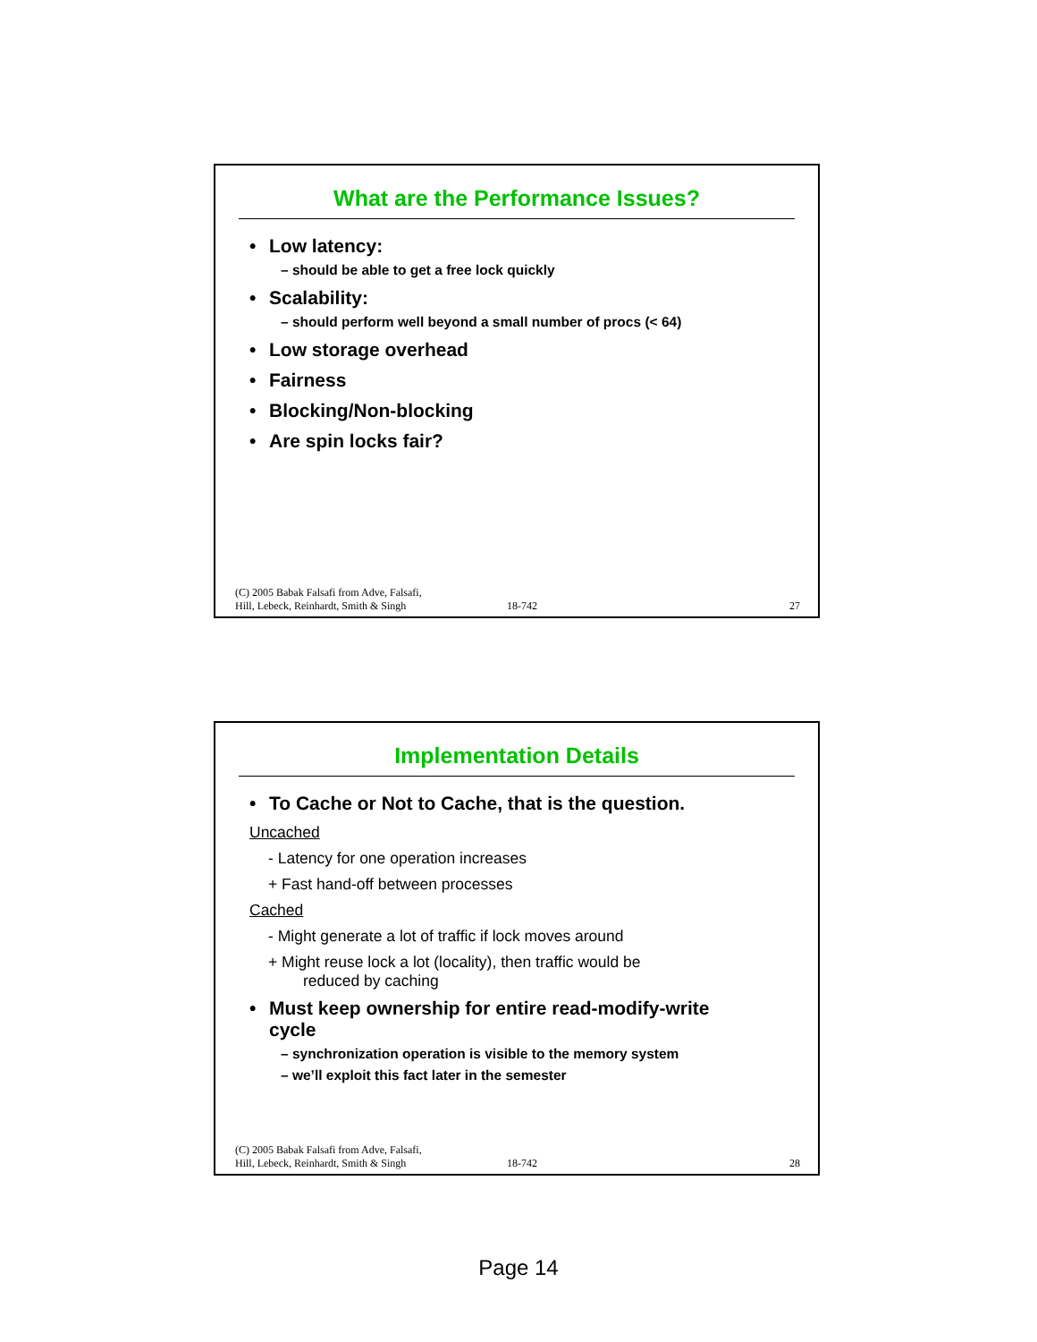What are the Performance Issues?
• Low latency:
– should be able to get a free lock quickly
• Scalability:
– should perform well beyond a small number of procs (< 64)
• Low storage overhead
• Fairness
• Blocking/Non-blocking
• Are spin locks fair?
(C) 2005 Babak Falsafi from Adve, Falsafi,
Hill, Lebeck, Reinhardt, Smith & Singh
18-742
27
Implementation Details
• To Cache or Not to Cache, that is the question.
Uncached
- Latency for one operation increases
+ Fast hand-off between processes
Cached
- Might generate a lot of traffic if lock moves around
+ Might reuse lock a lot (locality), then traffic would be
reduced by caching
• Must keep ownership for entire read-modify-write
cycle
– synchronization operation is visible to the memory system
– we’ll exploit this fact later in the semester
(C) 2005 Babak Falsafi from Adve, Falsafi,
Hill, Lebeck, Reinhardt, Smith & Singh
18-742
28
Page 14